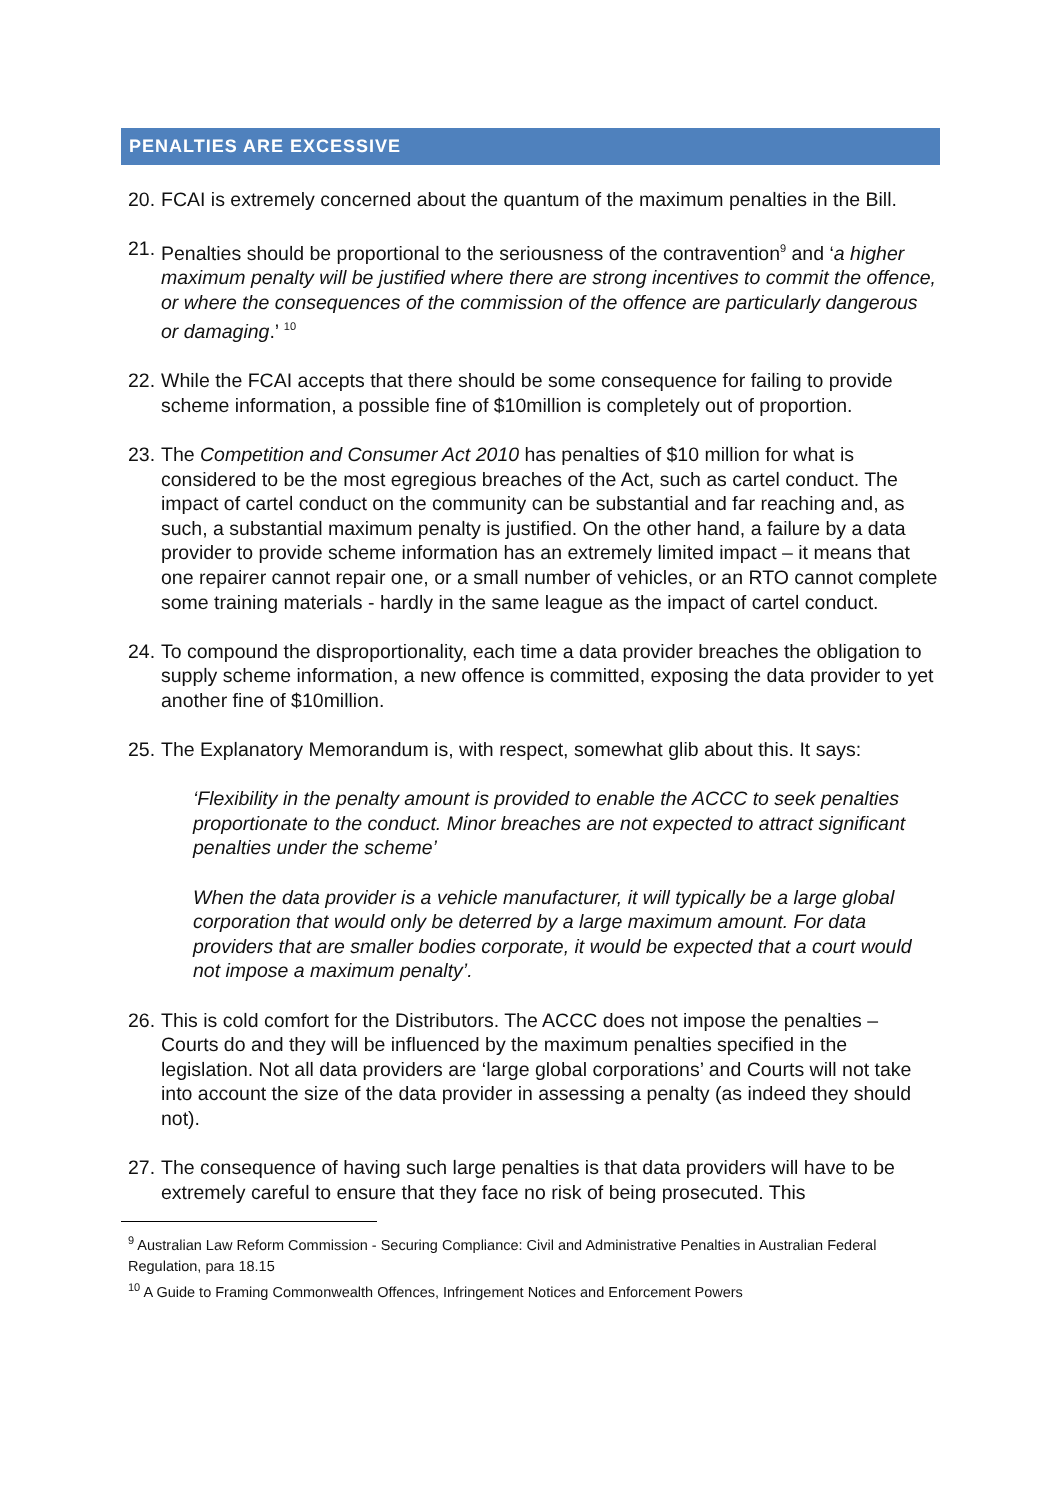PENALTIES ARE EXCESSIVE
20. FCAI is extremely concerned about the quantum of the maximum penalties in the Bill.
21. Penalties should be proportional to the seriousness of the contravention<sup>9</sup> and ‘a higher maximum penalty will be justified where there are strong incentives to commit the offence, or where the consequences of the commission of the offence are particularly dangerous or damaging.’ <sup>10</sup>
22. While the FCAI accepts that there should be some consequence for failing to provide scheme information, a possible fine of $10million is completely out of proportion.
23. The Competition and Consumer Act 2010 has penalties of $10 million for what is considered to be the most egregious breaches of the Act, such as cartel conduct. The impact of cartel conduct on the community can be substantial and far reaching and, as such, a substantial maximum penalty is justified. On the other hand, a failure by a data provider to provide scheme information has an extremely limited impact – it means that one repairer cannot repair one, or a small number of vehicles, or an RTO cannot complete some training materials - hardly in the same league as the impact of cartel conduct.
24. To compound the disproportionality, each time a data provider breaches the obligation to supply scheme information, a new offence is committed, exposing the data provider to yet another fine of $10million.
25. The Explanatory Memorandum is, with respect, somewhat glib about this. It says:
‘Flexibility in the penalty amount is provided to enable the ACCC to seek penalties proportionate to the conduct. Minor breaches are not expected to attract significant penalties under the scheme’
When the data provider is a vehicle manufacturer, it will typically be a large global corporation that would only be deterred by a large maximum amount. For data providers that are smaller bodies corporate, it would be expected that a court would not impose a maximum penalty’.
26. This is cold comfort for the Distributors. The ACCC does not impose the penalties – Courts do and they will be influenced by the maximum penalties specified in the legislation. Not all data providers are ‘large global corporations’ and Courts will not take into account the size of the data provider in assessing a penalty (as indeed they should not).
27. The consequence of having such large penalties is that data providers will have to be extremely careful to ensure that they face no risk of being prosecuted. This
<sup>9</sup> Australian Law Reform Commission - Securing Compliance: Civil and Administrative Penalties in Australian Federal Regulation, para 18.15
<sup>10</sup> A Guide to Framing Commonwealth Offences, Infringement Notices and Enforcement Powers